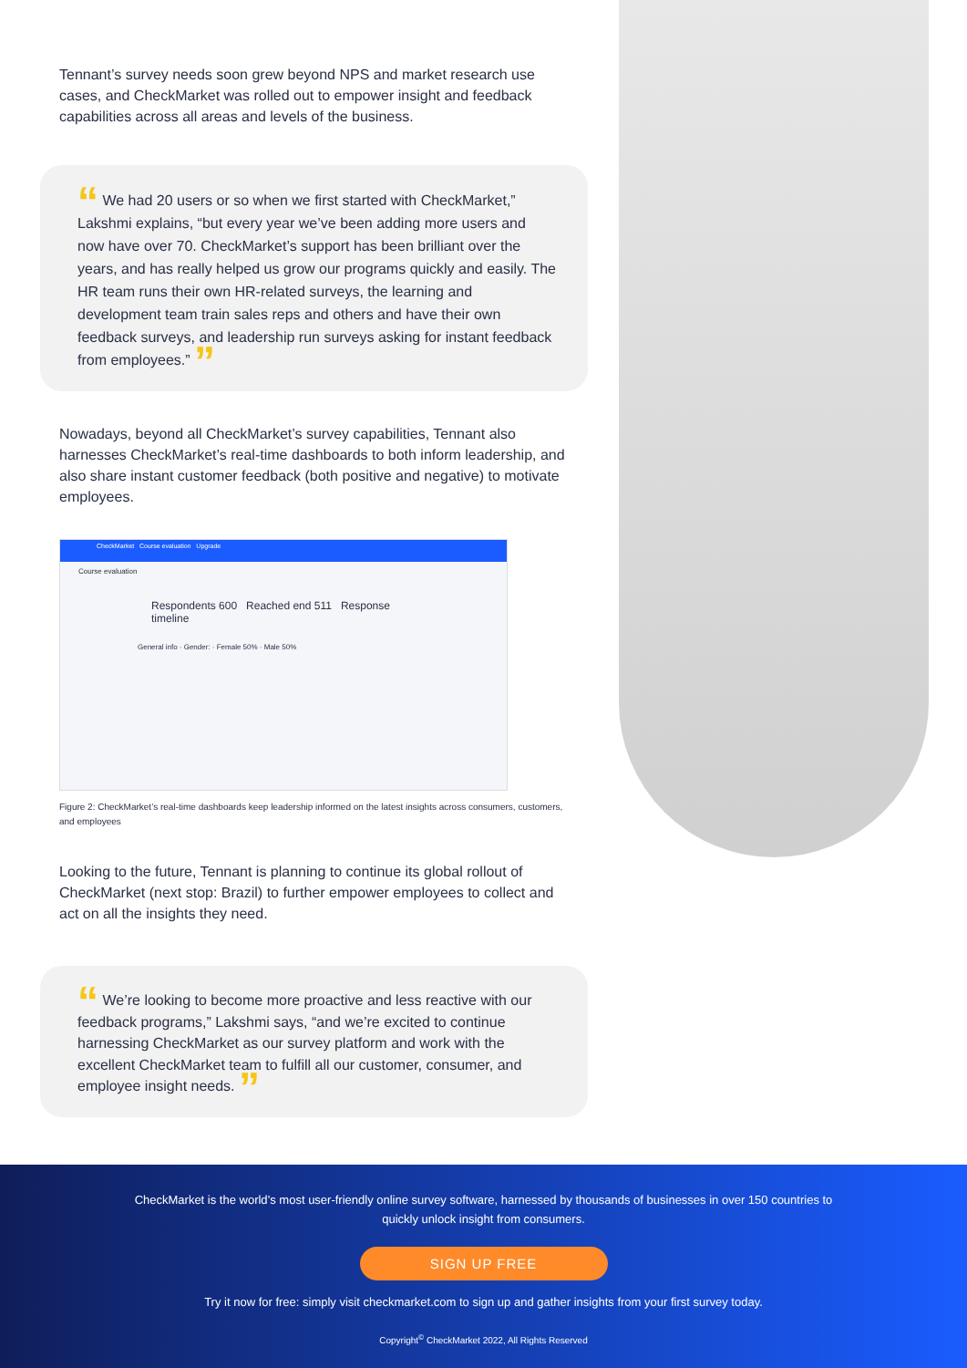Tennant’s survey needs soon grew beyond NPS and market research use cases, and CheckMarket was rolled out to empower insight and feedback capabilities across all areas and levels of the business.
“ We had 20 users or so when we first started with CheckMarket,” Lakshmi explains, “but every year we’ve been adding more users and now have over 70. CheckMarket’s support has been brilliant over the years, and has really helped us grow our programs quickly and easily. The HR team runs their own HR-related surveys, the learning and development team train sales reps and others and have their own feedback surveys, and leadership run surveys asking for instant feedback from employees.” ”
Nowadays, beyond all CheckMarket’s survey capabilities, Tennant also harnesses CheckMarket’s real-time dashboards to both inform leadership, and also share instant customer feedback (both positive and negative) to motivate employees.
CheckMarket Course evaluation Upgrade
Course evaluation
Respondents 600 Reached end 511 Response timeline
General info · Gender: · Female 50% · Male 50%
Figure 2: CheckMarket’s real-time dashboards keep leadership informed on the latest insights across consumers, customers, and employees
Looking to the future, Tennant is planning to continue its global rollout of CheckMarket (next stop: Brazil) to further empower employees to collect and act on all the insights they need.
“ We’re looking to become more proactive and less reactive with our feedback programs,” Lakshmi says, “and we’re excited to continue harnessing CheckMarket as our survey platform and work with the excellent CheckMarket team to fulfill all our customer, consumer, and employee insight needs. ”
CheckMarket is the world’s most user-friendly online survey software, harnessed by thousands of businesses in over 150 countries to quickly unlock insight from consumers.
SIGN UP FREE
Try it now for free: simply visit checkmarket.com to sign up and gather insights from your first survey today.
Copyright<sup>©</sup> CheckMarket 2022, All Rights Reserved